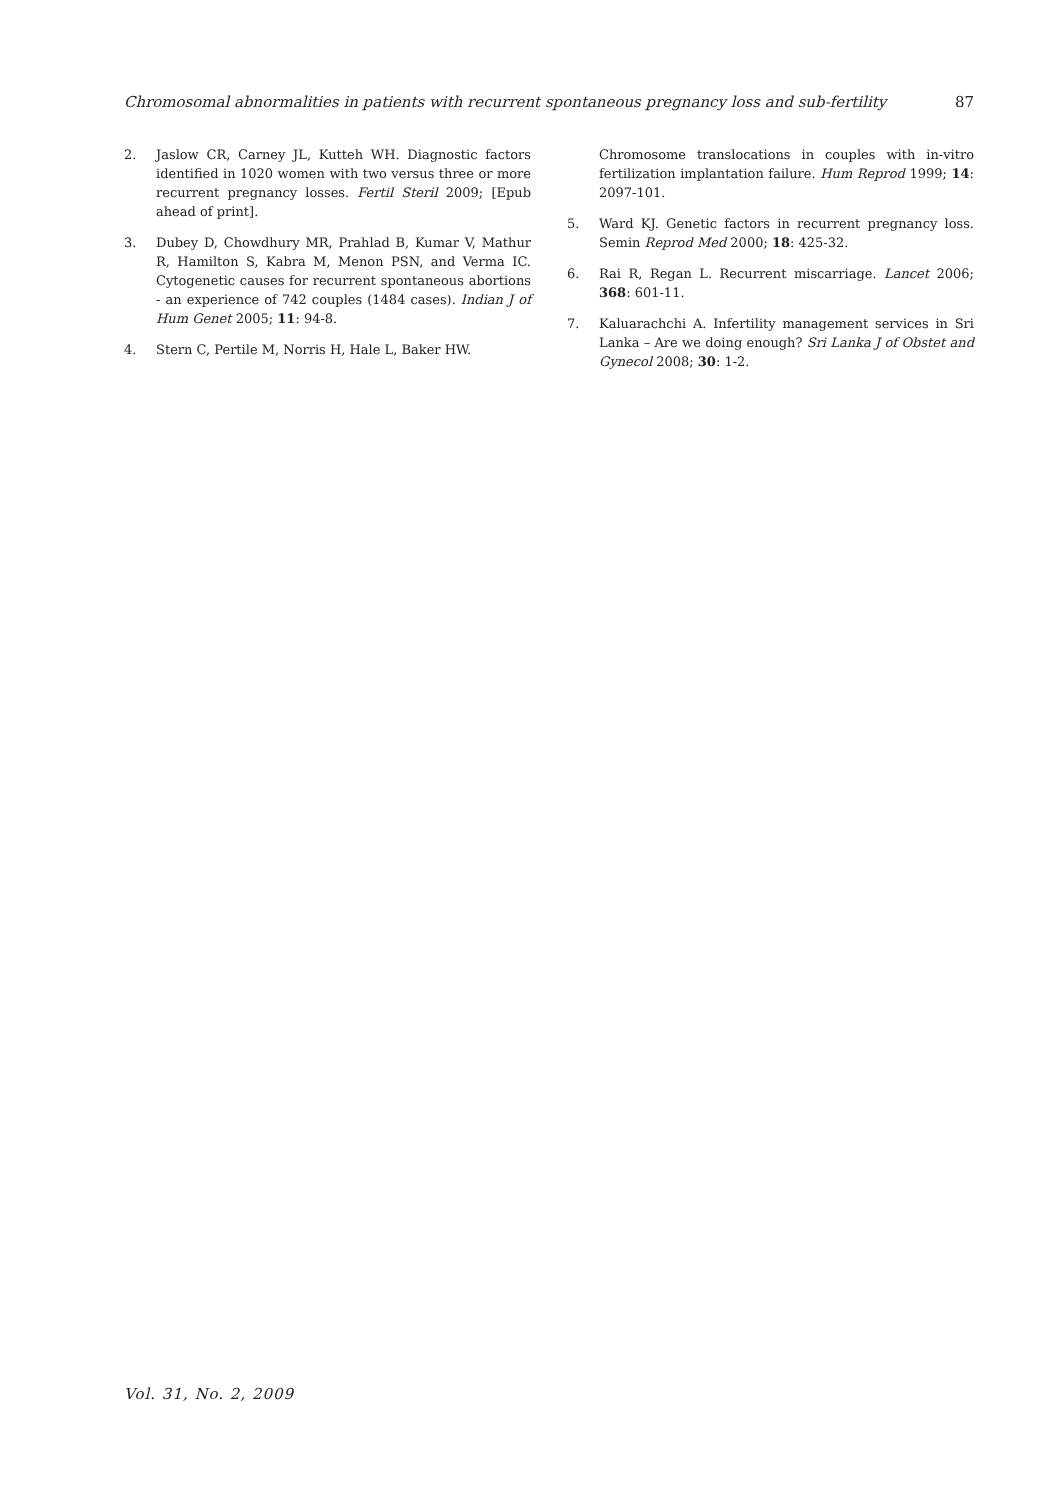Chromosomal abnormalities in patients with recurrent spontaneous pregnancy loss and sub-fertility 87
2. Jaslow CR, Carney JL, Kutteh WH. Diagnostic factors identified in 1020 women with two versus three or more recurrent pregnancy losses. Fertil Steril 2009; [Epub ahead of print].
3. Dubey D, Chowdhury MR, Prahlad B, Kumar V, Mathur R, Hamilton S, Kabra M, Menon PSN, and Verma IC. Cytogenetic causes for recurrent spontaneous abortions - an experience of 742 couples (1484 cases). Indian J of Hum Genet 2005; 11: 94-8.
4. Stern C, Pertile M, Norris H, Hale L, Baker HW.
Chromosome translocations in couples with in-vitro fertilization implantation failure. Hum Reprod 1999; 14: 2097-101.
5. Ward KJ. Genetic factors in recurrent pregnancy loss. Semin Reprod Med 2000; 18: 425-32.
6. Rai R, Regan L. Recurrent miscarriage. Lancet 2006; 368: 601-11.
7. Kaluarachchi A. Infertility management services in Sri Lanka – Are we doing enough? Sri Lanka J of Obstet and Gynecol 2008; 30: 1-2.
Vol. 31, No. 2, 2009